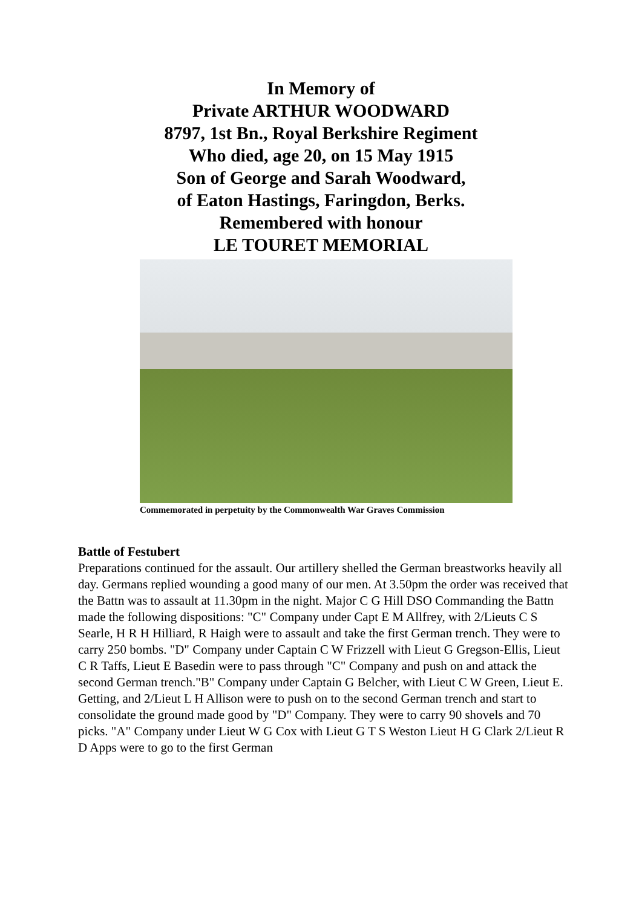In Memory of
Private ARTHUR WOODWARD
8797, 1st Bn., Royal Berkshire Regiment
Who died, age 20, on 15 May 1915
Son of George and Sarah Woodward,
of Eaton Hastings, Faringdon, Berks.
Remembered with honour
LE TOURET MEMORIAL
Commemorated in perpetuity by the Commonwealth War Graves Commission
Battle of Festubert
Preparations continued for the assault. Our artillery shelled the German breastworks heavily all day. Germans replied wounding a good many of our men. At 3.50pm the order was received that the Battn was to assault at 11.30pm in the night. Major C G Hill DSO Commanding the Battn made the following dispositions: "C" Company under Capt E M Allfrey, with 2/Lieuts C S Searle, H R H Hilliard, R Haigh were to assault and take the first German trench. They were to carry 250 bombs. "D" Company under Captain C W Frizzell with Lieut G Gregson-Ellis, Lieut C R Taffs, Lieut E Basedin were to pass through "C" Company and push on and attack the second German trench."B" Company under Captain G Belcher, with Lieut C W Green, Lieut E. Getting, and 2/Lieut L H Allison were to push on to the second German trench and start to consolidate the ground made good by "D" Company. They were to carry 90 shovels and 70 picks. "A" Company under Lieut W G Cox with Lieut G T S Weston Lieut H G Clark 2/Lieut R D Apps were to go to the first German